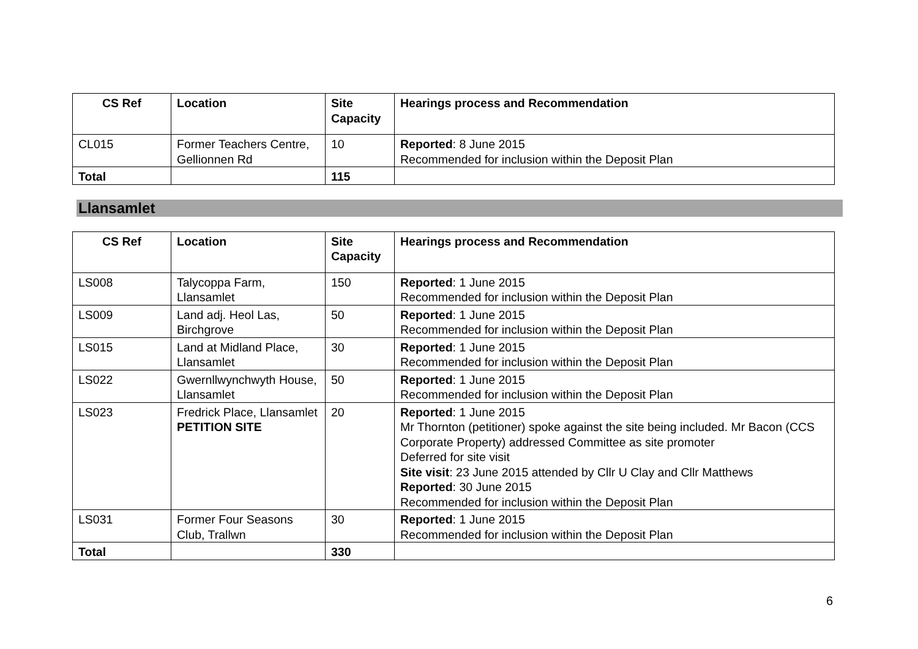| CS Ref | Location | Site Capacity | Hearings process and Recommendation |
| --- | --- | --- | --- |
| CL015 | Former Teachers Centre, Gellionnen Rd | 10 | Reported : 8 June 2015 Recommended for inclusion within the Deposit Plan |
| Total | | 115 | |
Llansamlet
| CS Ref | Location | Site Capacity | Hearings process and Recommendation |
| --- | --- | --- | --- |
| LS008 | Talycoppa Farm, Llansamlet | 150 | Reported : 1 June 2015 Recommended for inclusion within the Deposit Plan |
| LS009 | Land adj. Heol Las, Birchgrove | 50 | Reported : 1 June 2015 Recommended for inclusion within the Deposit Plan |
| LS015 | Land at Midland Place, Llansamlet | 30 | Reported : 1 June 2015 Recommended for inclusion within the Deposit Plan |
| LS022 | Gwernllwynchwyth House, Llansamlet | 50 | Reported : 1 June 2015 Recommended for inclusion within the Deposit Plan |
| LS023 | Fredrick Place, Llansamlet PETITION SITE | 20 | Reported : 1 June 2015 Mr Thornton (petitioner) spoke against the site being included. Mr Bacon (CCS Corporate Property) addressed Committee as site promoter Deferred for site visit Site visit : 23 June 2015 attended by Cllr U Clay and Cllr Matthews Reported : 30 June 2015 Recommended for inclusion within the Deposit Plan |
| LS031 | Former Four Seasons Club, Trallwn | 30 | Reported : 1 June 2015 Recommended for inclusion within the Deposit Plan |
| Total | | 330 | |
6